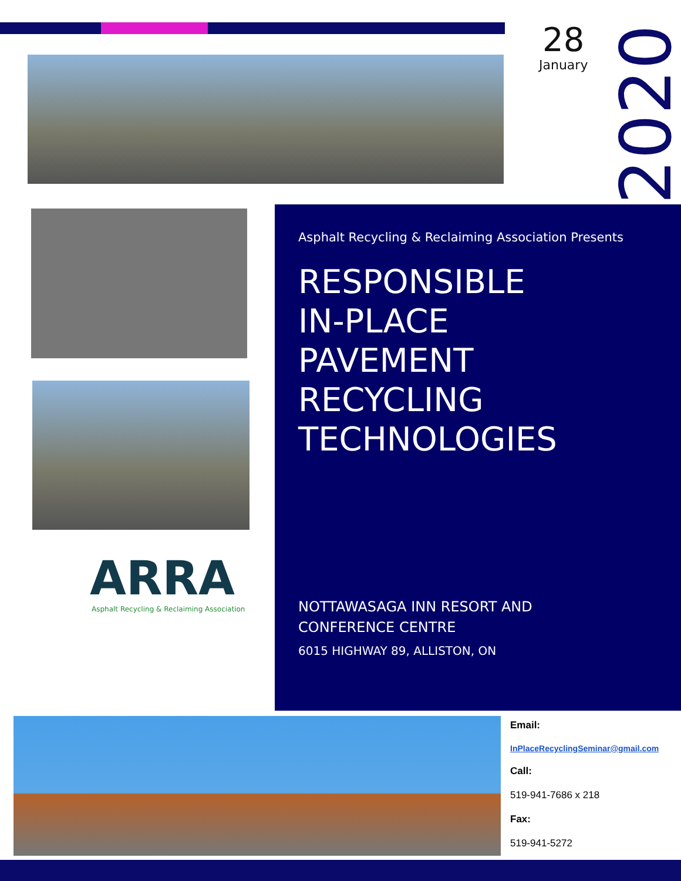28
January
2020
ARRA
Asphalt Recycling & Reclaiming Association
Asphalt Recycling & Reclaiming Association Presents
RESPONSIBLE
IN-PLACE
PAVEMENT
RECYCLING
TECHNOLOGIES
NOTTAWASAGA INN RESORT AND
CONFERENCE CENTRE
6015 HIGHWAY 89, ALLISTON, ON
Email:
InPlaceRecyclingSeminar@gmail.com
Call:
519-941-7686 x 218
Fax:
519-941-5272